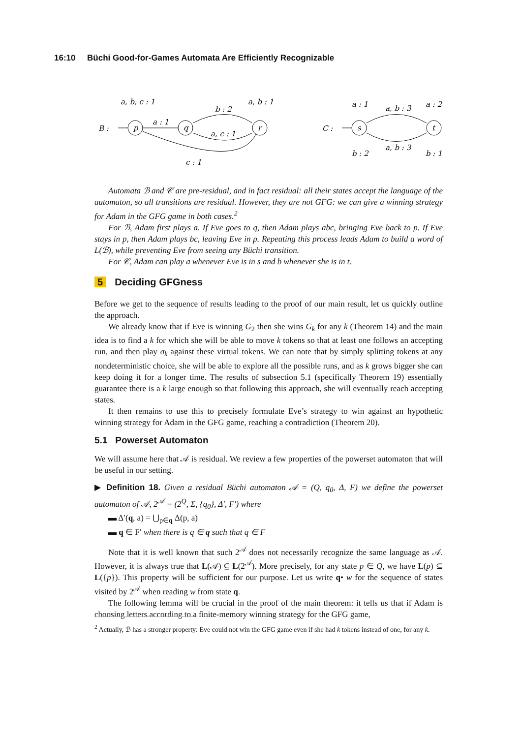16:10 Büchi Good-for-Games Automata Are Efficiently Recognizable
B :
a, b, c : 1
p
a : 1
q
b : 2
a, c : 1
a, b : 1
r
c : 1
C :
a : 1
s
a, b : 3
a : 2
t
a, b : 3
b : 2
b : 1
Automata ℬ and 𝒞 are pre-residual, and in fact residual: all their states accept the language of the automaton, so all transitions are residual. However, they are not GFG: we can give a winning strategy for Adam in the GFG game in both cases.<sup>2</sup>
For ℬ, Adam first plays a. If Eve goes to q, then Adam plays abc, bringing Eve back to p. If Eve stays in p, then Adam plays bc, leaving Eve in p. Repeating this process leads Adam to build a word of L(ℬ), while preventing Eve from seeing any Büchi transition.
For 𝒞, Adam can play a whenever Eve is in s and b whenever she is in t.
5 Deciding GFGness
Before we get to the sequence of results leading to the proof of our main result, let us quickly outline the approach.
We already know that if Eve is winning G<sub>2</sub> then she wins G<sub>k</sub> for any k (Theorem 14) and the main idea is to find a k for which she will be able to move k tokens so that at least one follows an accepting run, and then play σ<sub>k</sub> against these virtual tokens. We can note that by simply splitting tokens at any nondeterministic choice, she will be able to explore all the possible runs, and as k grows bigger she can keep doing it for a longer time. The results of subsection 5.1 (specifically Theorem 19) essentially guarantee there is a k large enough so that following this approach, she will eventually reach accepting states.
It then remains to use this to precisely formulate Eve’s strategy to win against an hypothetic winning strategy for Adam in the GFG game, reaching a contradiction (Theorem 20).
5.1 Powerset Automaton
We will assume here that 𝒜 is residual. We review a few properties of the powerset automaton that will be useful in our setting.
▶ Definition 18. Given a residual Büchi automaton 𝒜 = (Q, q<sub>0</sub>, Δ, F) we define the powerset automaton of 𝒜, 2<sup>𝒜</sup> = (2<sup>Q</sup>, Σ, {q<sub>0</sub>}, Δ′, F′) where
▬ Δ′(q, a) = ⋃<sub>p∈q</sub> Δ(p, a)
▬ q ∈ F′ when there is q ∈ q such that q ∈ F
Note that it is well known that such 2<sup>𝒜</sup> does not necessarily recognize the same language as 𝒜. However, it is always true that L(𝒜) ⊆ L(2<sup>𝒜</sup>). More precisely, for any state p ∈ Q, we have L(p) ⊆ L({p}). This property will be sufficient for our purpose. Let us write q• w for the sequence of states visited by 2<sup>𝒜</sup> when reading w from state q.
The following lemma will be crucial in the proof of the main theorem: it tells us that if Adam is choosing letters according to a finite-memory winning strategy for the GFG game,
<sup>2</sup> Actually, ℬ has a stronger property: Eve could not win the GFG game even if she had k tokens instead of one, for any k.